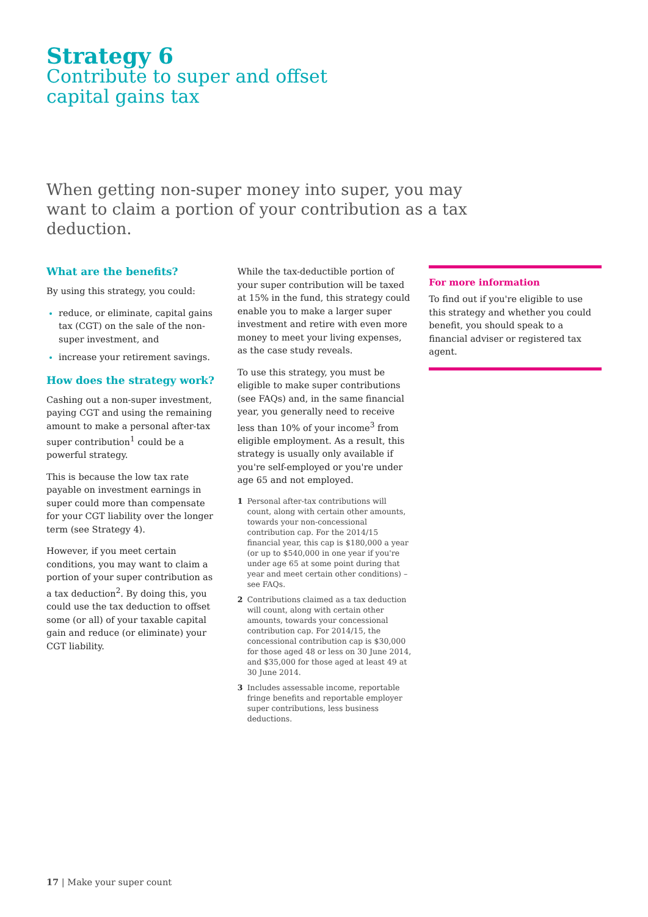Strategy 6
Contribute to super and offset
capital gains tax
When getting non-super money into super, you may want to claim a portion of your contribution as a tax deduction.
What are the benefits?
By using this strategy, you could:
reduce, or eliminate, capital gains tax (CGT) on the sale of the non-super investment, and
increase your retirement savings.
How does the strategy work?
Cashing out a non-super investment, paying CGT and using the remaining amount to make a personal after-tax super contribution<sup>1</sup> could be a powerful strategy.
This is because the low tax rate payable on investment earnings in super could more than compensate for your CGT liability over the longer term (see Strategy 4).
However, if you meet certain conditions, you may want to claim a portion of your super contribution as a tax deduction<sup>2</sup>. By doing this, you could use the tax deduction to offset some (or all) of your taxable capital gain and reduce (or eliminate) your CGT liability.
While the tax-deductible portion of your super contribution will be taxed at 15% in the fund, this strategy could enable you to make a larger super investment and retire with even more money to meet your living expenses, as the case study reveals.
To use this strategy, you must be eligible to make super contributions (see FAQs) and, in the same financial year, you generally need to receive less than 10% of your income<sup>3</sup> from eligible employment. As a result, this strategy is usually only available if you're self-employed or you're under age 65 and not employed.
1 Personal after-tax contributions will count, along with certain other amounts, towards your non-concessional contribution cap. For the 2014/15 financial year, this cap is $180,000 a year (or up to $540,000 in one year if you're under age 65 at some point during that year and meet certain other conditions) – see FAQs.
2 Contributions claimed as a tax deduction will count, along with certain other amounts, towards your concessional contribution cap. For 2014/15, the concessional contribution cap is $30,000 for those aged 48 or less on 30 June 2014, and $35,000 for those aged at least 49 at 30 June 2014.
3 Includes assessable income, reportable fringe benefits and reportable employer super contributions, less business deductions.
For more information
To find out if you're eligible to use this strategy and whether you could benefit, you should speak to a financial adviser or registered tax agent.
17 | Make your super count